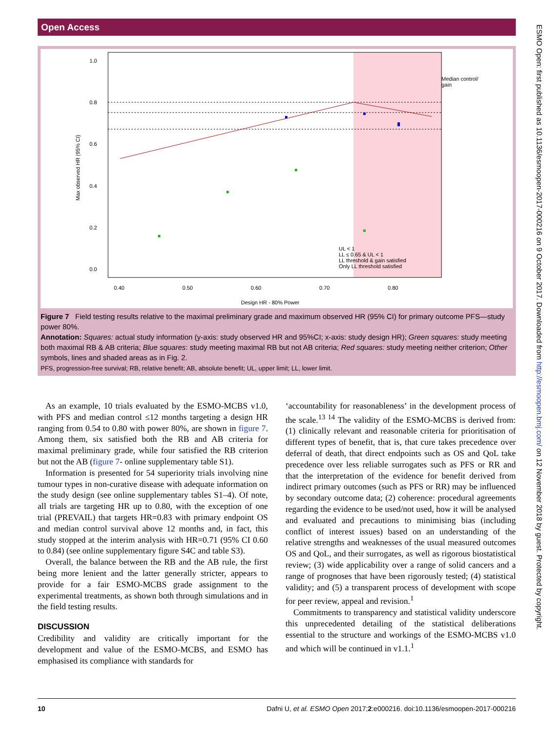Open Access
1.0
0.8
0.6
0.4
0.2
0.0
0.40
0.50
0.60
0.70
0.80
Design HR - 80% Power
Max observed HR (95% CI)
Median control/
gain
UL < 1
LL ≤ 0.65 & UL < 1
LL threshold & gain satisfied
Only LL threshold satisfied
Figure 7 Field testing results relative to the maximal preliminary grade and maximum observed HR (95% CI) for primary outcome PFS—study power 80%.
Annotation: Squares: actual study information (y-axis: study observed HR and 95%CI; x-axis: study design HR); Green squares: study meeting both maximal RB & AB criteria; Blue squares: study meeting maximal RB but not AB criteria; Red squares: study meeting neither criterion; Other symbols, lines and shaded areas as in Fig. 2.
PFS, progression-free survival; RB, relative benefit; AB, absolute benefit; UL, upper limit; LL, lower limit.
As an example, 10 trials evaluated by the ESMO-MCBS v1.0, with PFS and median control ≤12 months targeting a design HR ranging from 0.54 to 0.80 with power 80%, are shown in figure 7. Among them, six satisfied both the RB and AB criteria for maximal preliminary grade, while four satisfied the RB criterion but not the AB (figure 7- online supplementary table S1).
Information is presented for 54 superiority trials involving nine tumour types in non-curative disease with adequate information on the study design (see online supplementary tables S1–4). Of note, all trials are targeting HR up to 0.80, with the exception of one trial (PREVAIL) that targets HR=0.83 with primary endpoint OS and median control survival above 12 months and, in fact, this study stopped at the interim analysis with HR=0.71 (95% CI 0.60 to 0.84) (see online supplementary figure S4C and table S3).
Overall, the balance between the RB and the AB rule, the first being more lenient and the latter generally stricter, appears to provide for a fair ESMO-MCBS grade assignment to the experimental treatments, as shown both through simulations and in the field testing results.
DISCUSSION
Credibility and validity are critically important for the development and value of the ESMO-MCBS, and ESMO has emphasised its compliance with standards for
‘accountability for reasonableness’ in the development process of the scale.<sup>13 14</sup> The validity of the ESMO-MCBS is derived from: (1) clinically relevant and reasonable criteria for prioritisation of different types of benefit, that is, that cure takes precedence over deferral of death, that direct endpoints such as OS and QoL take precedence over less reliable surrogates such as PFS or RR and that the interpretation of the evidence for benefit derived from indirect primary outcomes (such as PFS or RR) may be influenced by secondary outcome data; (2) coherence: procedural agreements regarding the evidence to be used/not used, how it will be analysed and evaluated and precautions to minimising bias (including conflict of interest issues) based on an understanding of the relative strengths and weaknesses of the usual measured outcomes OS and QoL, and their surrogates, as well as rigorous biostatistical review; (3) wide applicability over a range of solid cancers and a range of prognoses that have been rigorously tested; (4) statistical validity; and (5) a transparent process of development with scope for peer review, appeal and revision.<sup>1</sup>
Commitments to transparency and statistical validity underscore this unprecedented detailing of the statistical deliberations essential to the structure and workings of the ESMO-MCBS v1.0 and which will be continued in v1.1.<sup>1</sup>
10 Dafni U, et al. ESMO Open 2017;2:e000216. doi:10.1136/esmoopen-2017-000216
ESMO Open: first published as 10.1136/esmoopen-2017-000216 on 9 October 2017. Downloaded from http://esmoopen.bmj.com/ on 12 November 2018 by guest. Protected by copyright.